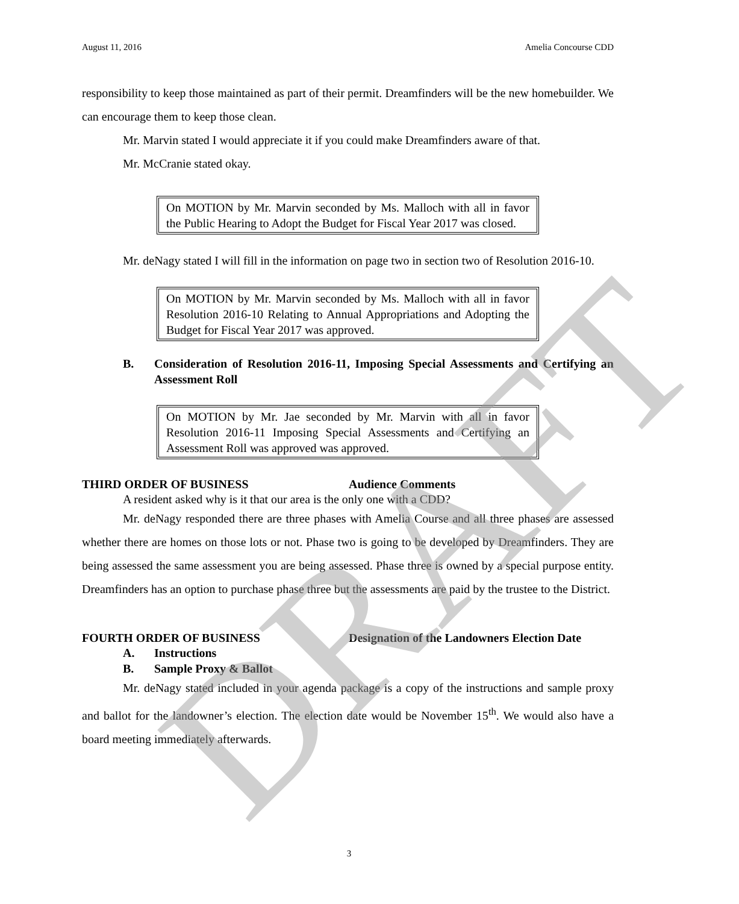August 11, 2016 Amelia Concourse CDD
responsibility to keep those maintained as part of their permit. Dreamfinders will be the new homebuilder. We can encourage them to keep those clean.
Mr. Marvin stated I would appreciate it if you could make Dreamfinders aware of that.
Mr. McCranie stated okay.
On MOTION by Mr. Marvin seconded by Ms. Malloch with all in favor the Public Hearing to Adopt the Budget for Fiscal Year 2017 was closed.
Mr. deNagy stated I will fill in the information on page two in section two of Resolution 2016-10.
On MOTION by Mr. Marvin seconded by Ms. Malloch with all in favor Resolution 2016-10 Relating to Annual Appropriations and Adopting the Budget for Fiscal Year 2017 was approved.
B. Consideration of Resolution 2016-11, Imposing Special Assessments and Certifying an Assessment Roll
On MOTION by Mr. Jae seconded by Mr. Marvin with all in favor Resolution 2016-11 Imposing Special Assessments and Certifying an Assessment Roll was approved was approved.
THIRD ORDER OF BUSINESS Audience Comments
A resident asked why is it that our area is the only one with a CDD?
Mr. deNagy responded there are three phases with Amelia Course and all three phases are assessed whether there are homes on those lots or not. Phase two is going to be developed by Dreamfinders. They are being assessed the same assessment you are being assessed. Phase three is owned by a special purpose entity. Dreamfinders has an option to purchase phase three but the assessments are paid by the trustee to the District.
FOURTH ORDER OF BUSINESS Designation of the Landowners Election Date
A. Instructions
B. Sample Proxy & Ballot
Mr. deNagy stated included in your agenda package is a copy of the instructions and sample proxy and ballot for the landowner’s election. The election date would be November 15<sup>th</sup>. We would also have a board meeting immediately afterwards.
3
DRAFT